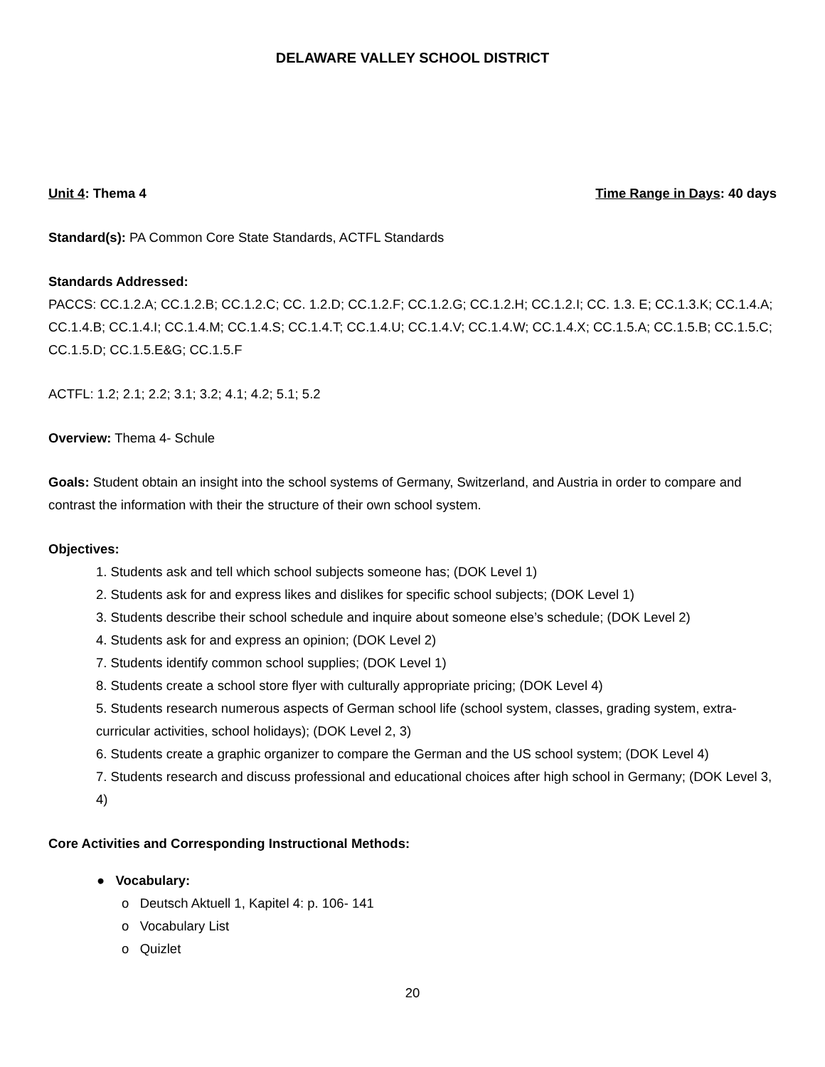DELAWARE VALLEY SCHOOL DISTRICT
Unit 4: Thema 4 Time Range in Days: 40 days
Standard(s): PA Common Core State Standards, ACTFL Standards
Standards Addressed:
PACCS: CC.1.2.A; CC.1.2.B; CC.1.2.C; CC. 1.2.D; CC.1.2.F; CC.1.2.G; CC.1.2.H; CC.1.2.I; CC. 1.3. E; CC.1.3.K; CC.1.4.A; CC.1.4.B; CC.1.4.I; CC.1.4.M; CC.1.4.S; CC.1.4.T; CC.1.4.U; CC.1.4.V; CC.1.4.W; CC.1.4.X; CC.1.5.A; CC.1.5.B; CC.1.5.C; CC.1.5.D; CC.1.5.E&G; CC.1.5.F
ACTFL: 1.2; 2.1; 2.2; 3.1; 3.2; 4.1; 4.2; 5.1; 5.2
Overview: Thema 4- Schule
Goals: Student obtain an insight into the school systems of Germany, Switzerland, and Austria in order to compare and contrast the information with their the structure of their own school system.
Objectives:
1. Students ask and tell which school subjects someone has; (DOK Level 1)
2. Students ask for and express likes and dislikes for specific school subjects; (DOK Level 1)
3. Students describe their school schedule and inquire about someone else’s schedule; (DOK Level 2)
4. Students ask for and express an opinion; (DOK Level 2)
7. Students identify common school supplies; (DOK Level 1)
8. Students create a school store flyer with culturally appropriate pricing; (DOK Level 4)
5. Students research numerous aspects of German school life (school system, classes, grading system, extra-curricular activities, school holidays); (DOK Level 2, 3)
6. Students create a graphic organizer to compare the German and the US school system; (DOK Level 4)
7. Students research and discuss professional and educational choices after high school in Germany; (DOK Level 3, 4)
Core Activities and Corresponding Instructional Methods:
● Vocabulary:
o Deutsch Aktuell 1, Kapitel 4: p. 106- 141
o Vocabulary List
o Quizlet
20